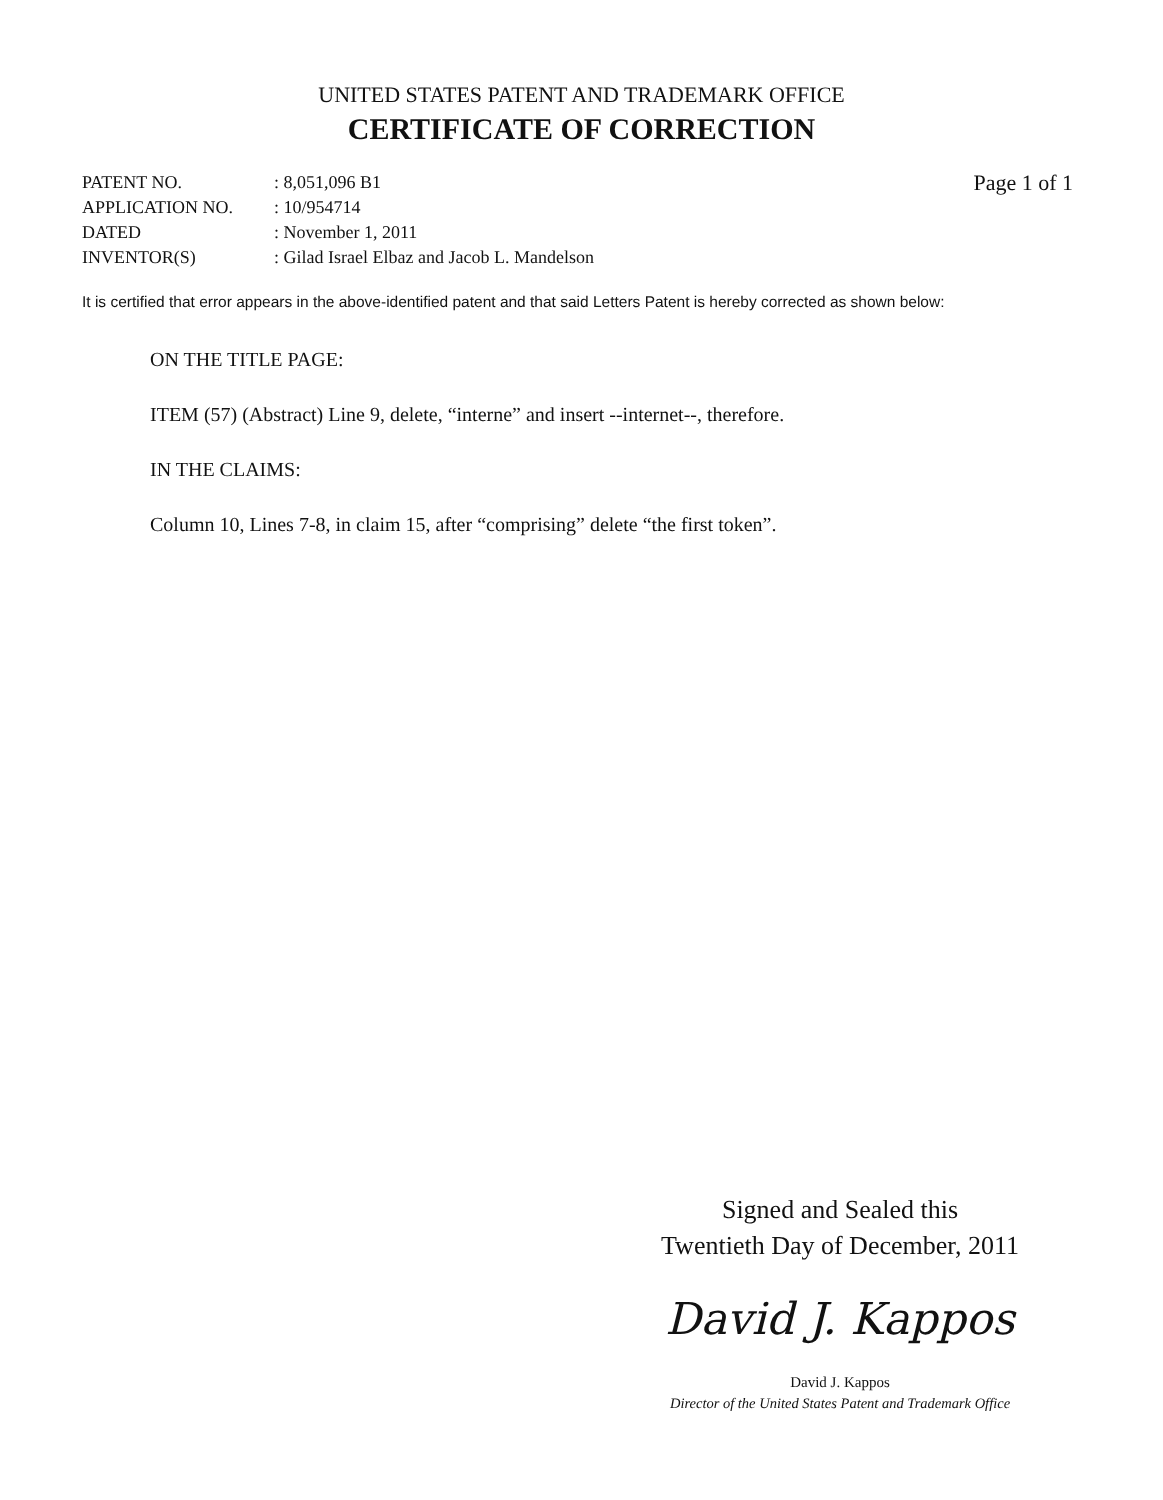UNITED STATES PATENT AND TRADEMARK OFFICE
CERTIFICATE OF CORRECTION
| PATENT NO. | : 8,051,096 B1 |
| APPLICATION NO. | : 10/954714 |
| DATED | : November 1, 2011 |
| INVENTOR(S) | : Gilad Israel Elbaz and Jacob L. Mandelson |
Page 1 of 1
It is certified that error appears in the above-identified patent and that said Letters Patent is hereby corrected as shown below:
ON THE TITLE PAGE:
ITEM (57) (Abstract) Line 9, delete, “interne” and insert --internet--, therefore.
IN THE CLAIMS:
Column 10, Lines 7-8, in claim 15, after “comprising” delete “the first token”.
Signed and Sealed this
Twentieth Day of December, 2011
David J. Kappos
David J. Kappos
Director of the United States Patent and Trademark Office